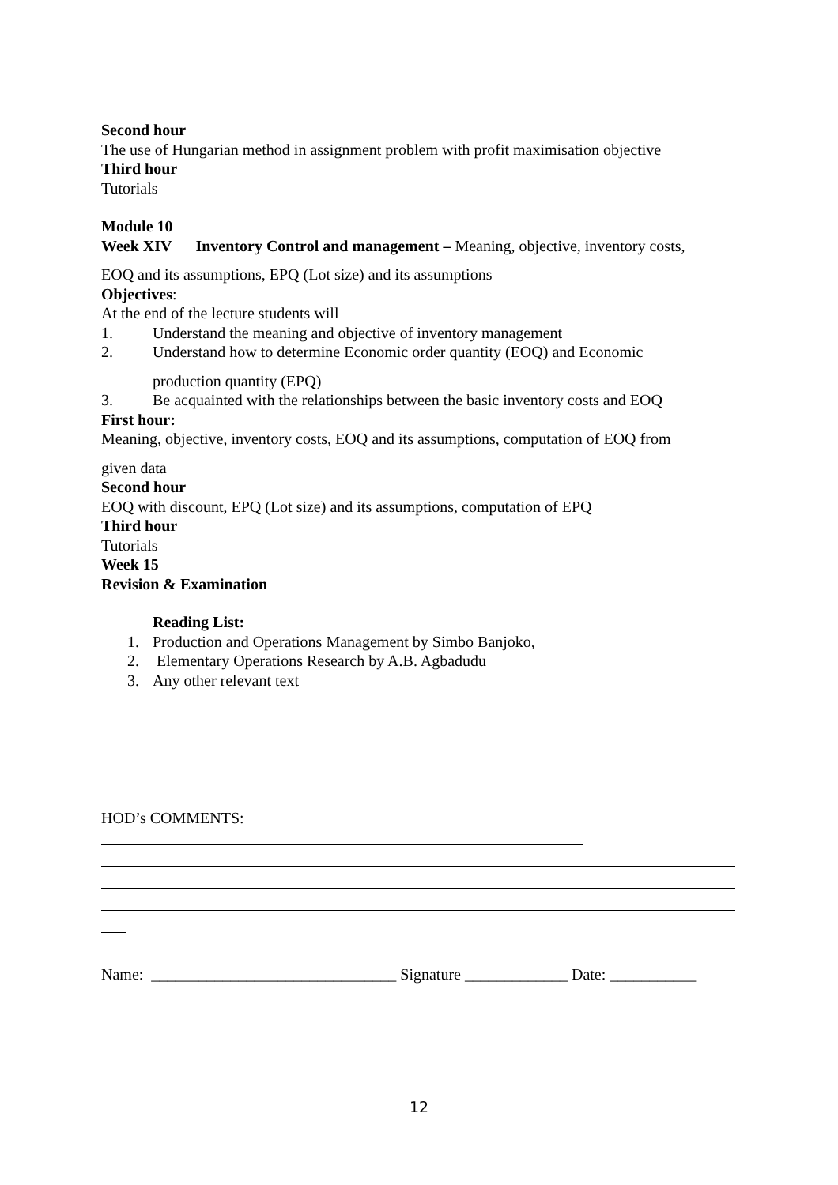Second hour
The use of Hungarian method in assignment problem with profit maximisation objective
Third hour
Tutorials
Module 10
Week XIV Inventory Control and management – Meaning, objective, inventory costs,
EOQ and its assumptions, EPQ (Lot size) and its assumptions
Objectives:
At the end of the lecture students will
1. Understand the meaning and objective of inventory management
2. Understand how to determine Economic order quantity (EOQ) and Economic
production quantity (EPQ)
3. Be acquainted with the relationships between the basic inventory costs and EOQ
First hour:
Meaning, objective, inventory costs, EOQ and its assumptions, computation of EOQ from
given data
Second hour
EOQ with discount, EPQ (Lot size) and its assumptions, computation of EPQ
Third hour
Tutorials
Week 15
Revision & Examination
Reading List:
1. Production and Operations Management by Simbo Banjoko,
2. Elementary Operations Research by A.B. Agbadudu
3. Any other relevant text
HOD’s COMMENTS:
Name: _______________________________ Signature _____________ Date: ___________
12